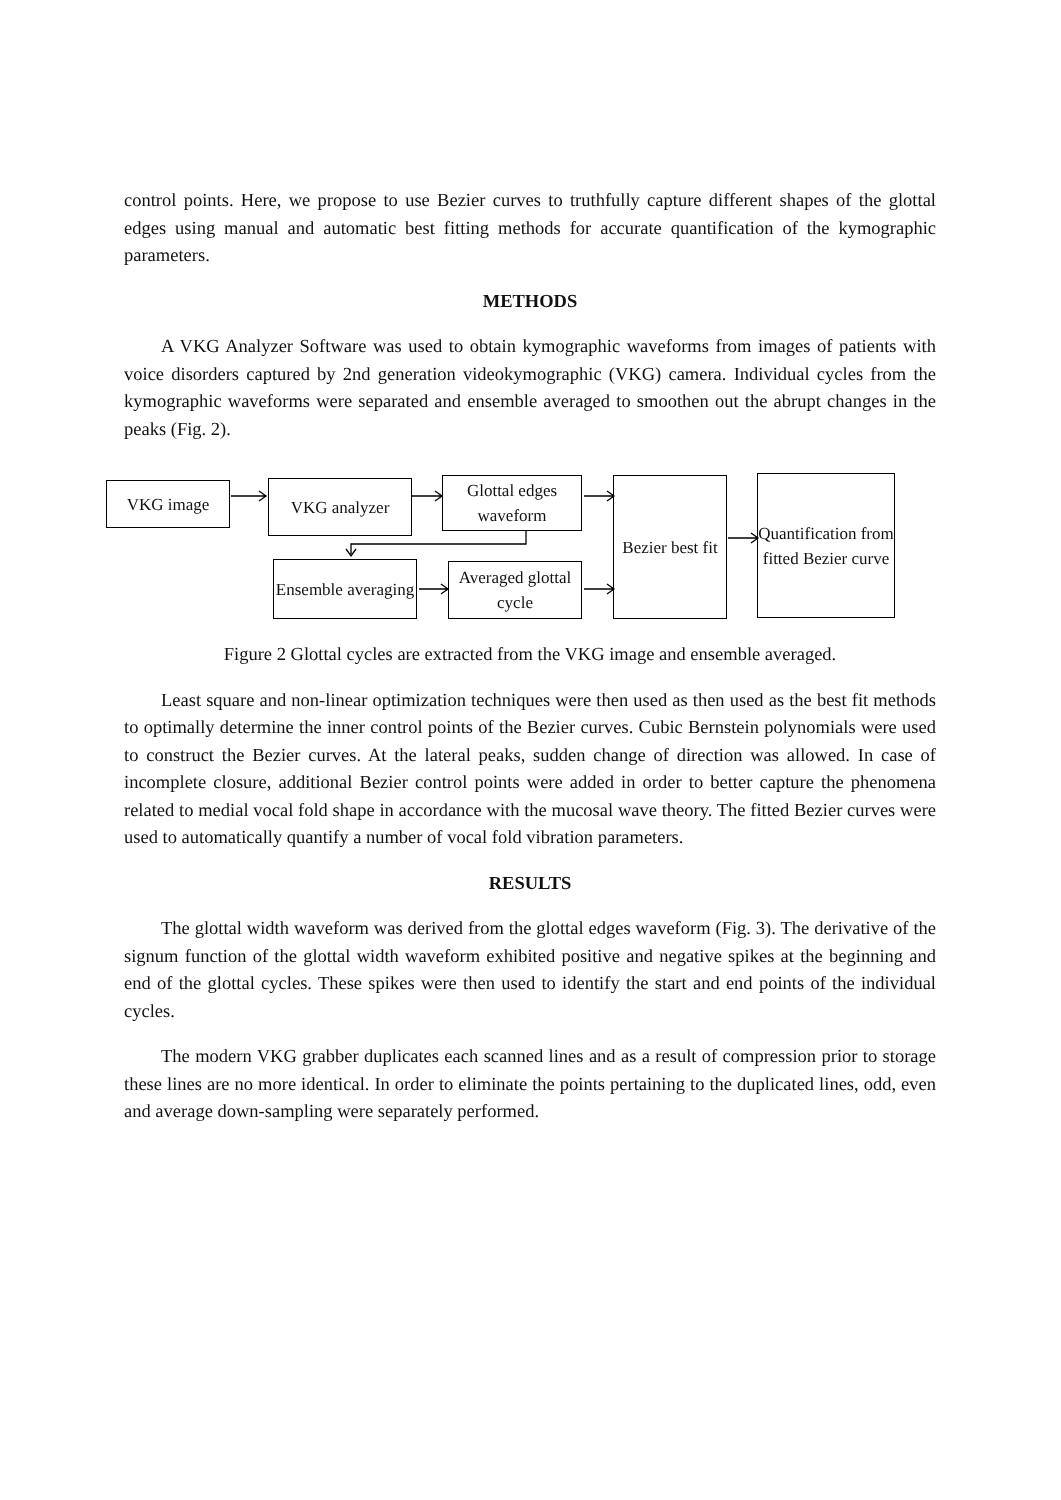control points. Here, we propose to use Bezier curves to truthfully capture different shapes of the glottal edges using manual and automatic best fitting methods for accurate quantification of the kymographic parameters.
METHODS
A VKG Analyzer Software was used to obtain kymographic waveforms from images of patients with voice disorders captured by 2nd generation videokymographic (VKG) camera. Individual cycles from the kymographic waveforms were separated and ensemble averaged to smoothen out the abrupt changes in the peaks (Fig. 2).
VKG image VKG analyzer
Glottal edges waveform
Ensemble averaging
Averaged glottal cycle
Bezier best fit
Quantification from fitted Bezier curve
Figure 2 Glottal cycles are extracted from the VKG image and ensemble averaged.
Least square and non-linear optimization techniques were then used as then used as the best fit methods to optimally determine the inner control points of the Bezier curves. Cubic Bernstein polynomials were used to construct the Bezier curves. At the lateral peaks, sudden change of direction was allowed. In case of incomplete closure, additional Bezier control points were added in order to better capture the phenomena related to medial vocal fold shape in accordance with the mucosal wave theory. The fitted Bezier curves were used to automatically quantify a number of vocal fold vibration parameters.
RESULTS
The glottal width waveform was derived from the glottal edges waveform (Fig. 3). The derivative of the signum function of the glottal width waveform exhibited positive and negative spikes at the beginning and end of the glottal cycles. These spikes were then used to identify the start and end points of the individual cycles.
The modern VKG grabber duplicates each scanned lines and as a result of compression prior to storage these lines are no more identical. In order to eliminate the points pertaining to the duplicated lines, odd, even and average down-sampling were separately performed.